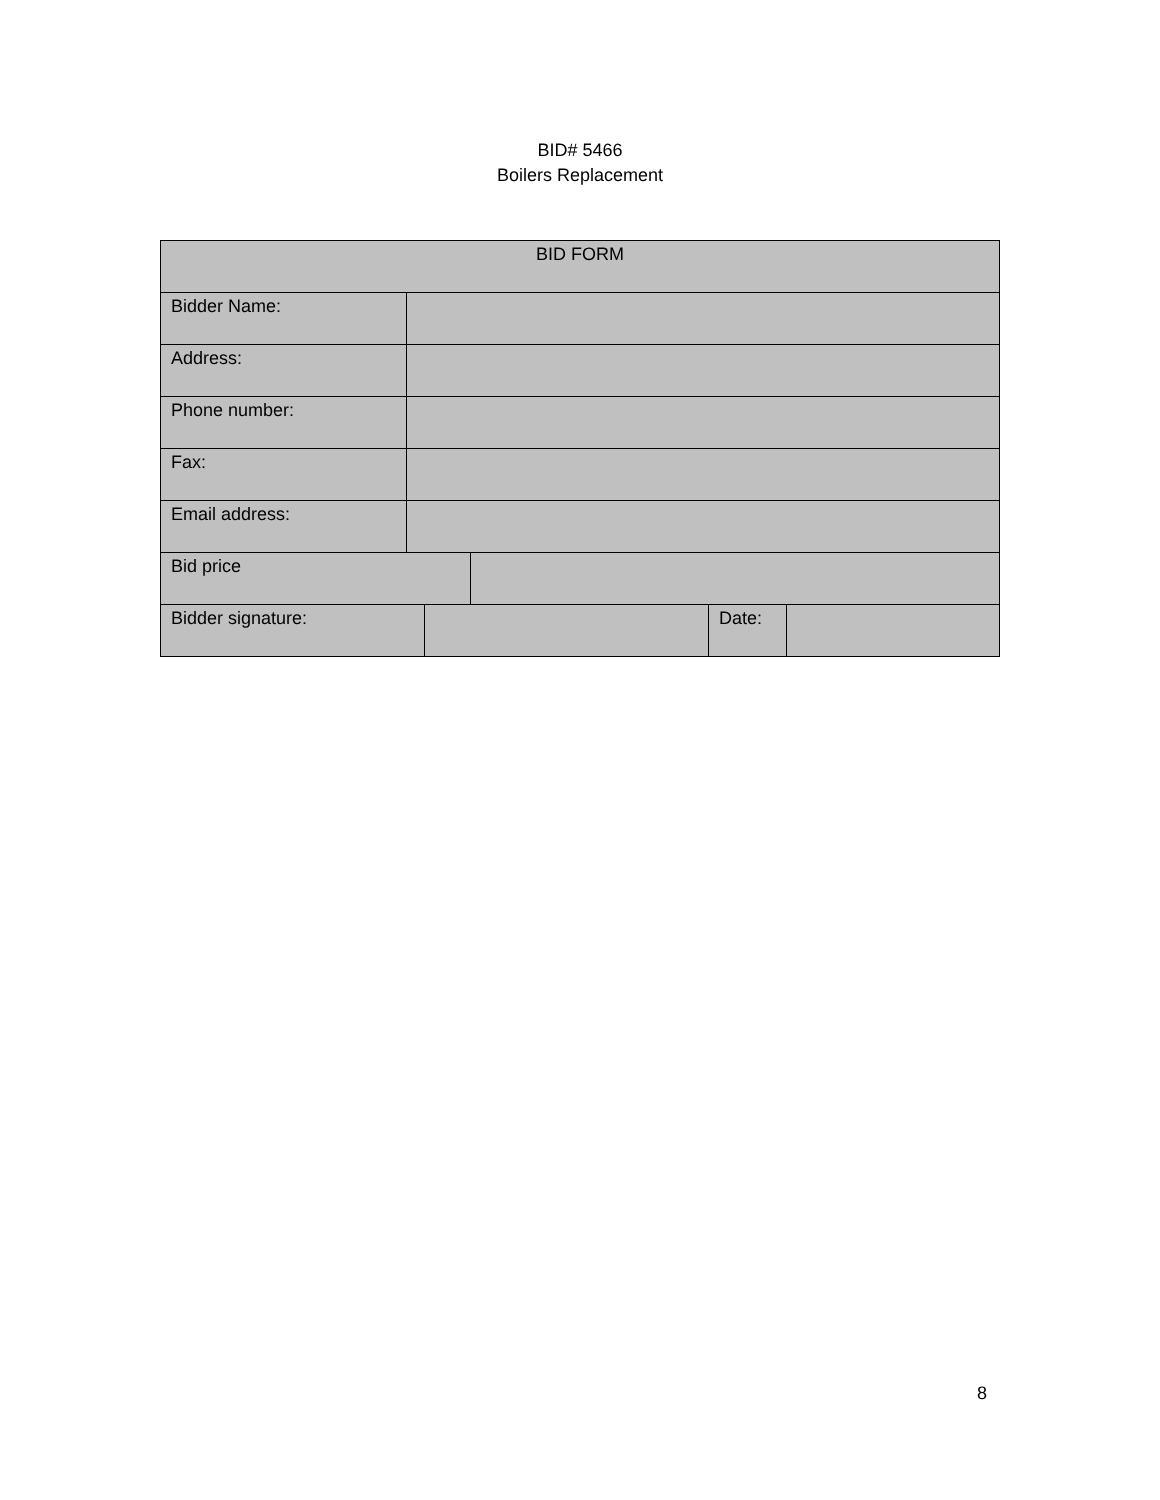BID# 5466
Boilers Replacement
| BID FORM | | | | | |
| Bidder Name: | | | | | |
| Address: | | | | | |
| Phone number: | | | | | |
| Fax: | | | | | |
| Email address: | | | | | |
| Bid price | | | | | |
| Bidder signature: | | | | Date: | |
8